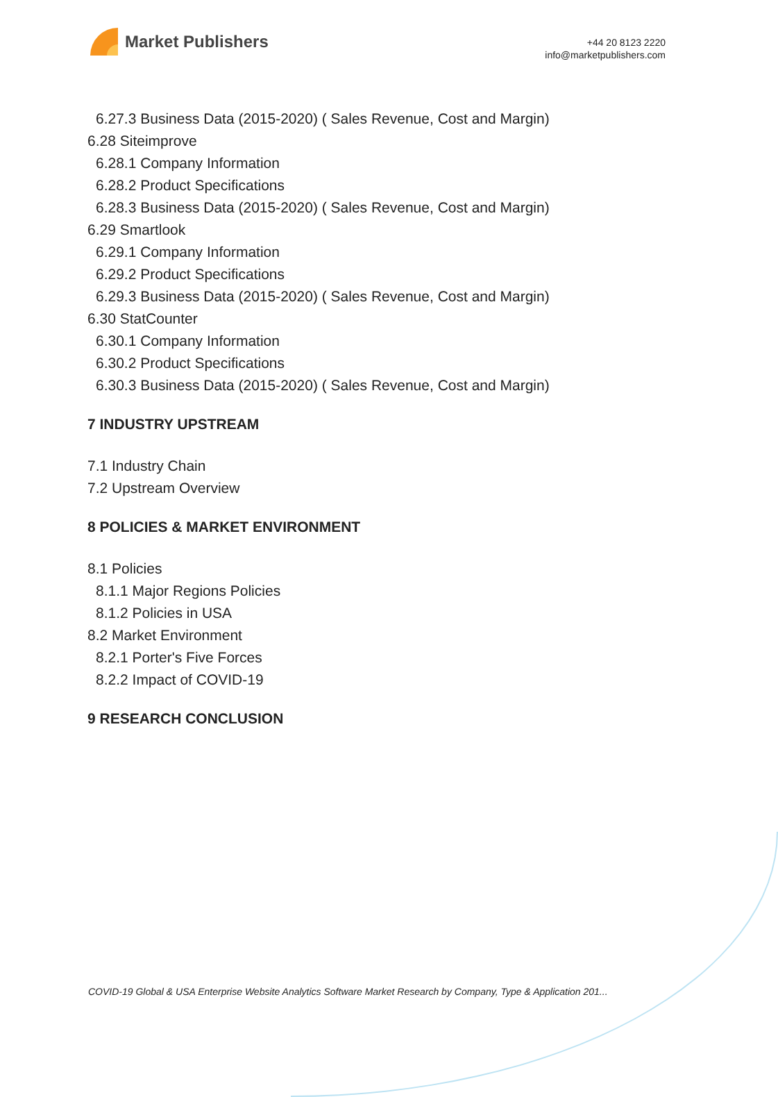Market Publishers
+44 20 8123 2220
info@marketpublishers.com
6.27.3 Business Data (2015-2020) ( Sales Revenue, Cost and Margin)
6.28 Siteimprove
6.28.1 Company Information
6.28.2 Product Specifications
6.28.3 Business Data (2015-2020) ( Sales Revenue, Cost and Margin)
6.29 Smartlook
6.29.1 Company Information
6.29.2 Product Specifications
6.29.3 Business Data (2015-2020) ( Sales Revenue, Cost and Margin)
6.30 StatCounter
6.30.1 Company Information
6.30.2 Product Specifications
6.30.3 Business Data (2015-2020) ( Sales Revenue, Cost and Margin)
7 INDUSTRY UPSTREAM
7.1 Industry Chain
7.2 Upstream Overview
8 POLICIES & MARKET ENVIRONMENT
8.1 Policies
8.1.1 Major Regions Policies
8.1.2 Policies in USA
8.2 Market Environment
8.2.1 Porter's Five Forces
8.2.2 Impact of COVID-19
9 RESEARCH CONCLUSION
COVID-19 Global & USA Enterprise Website Analytics Software Market Research by Company, Type & Application 201...